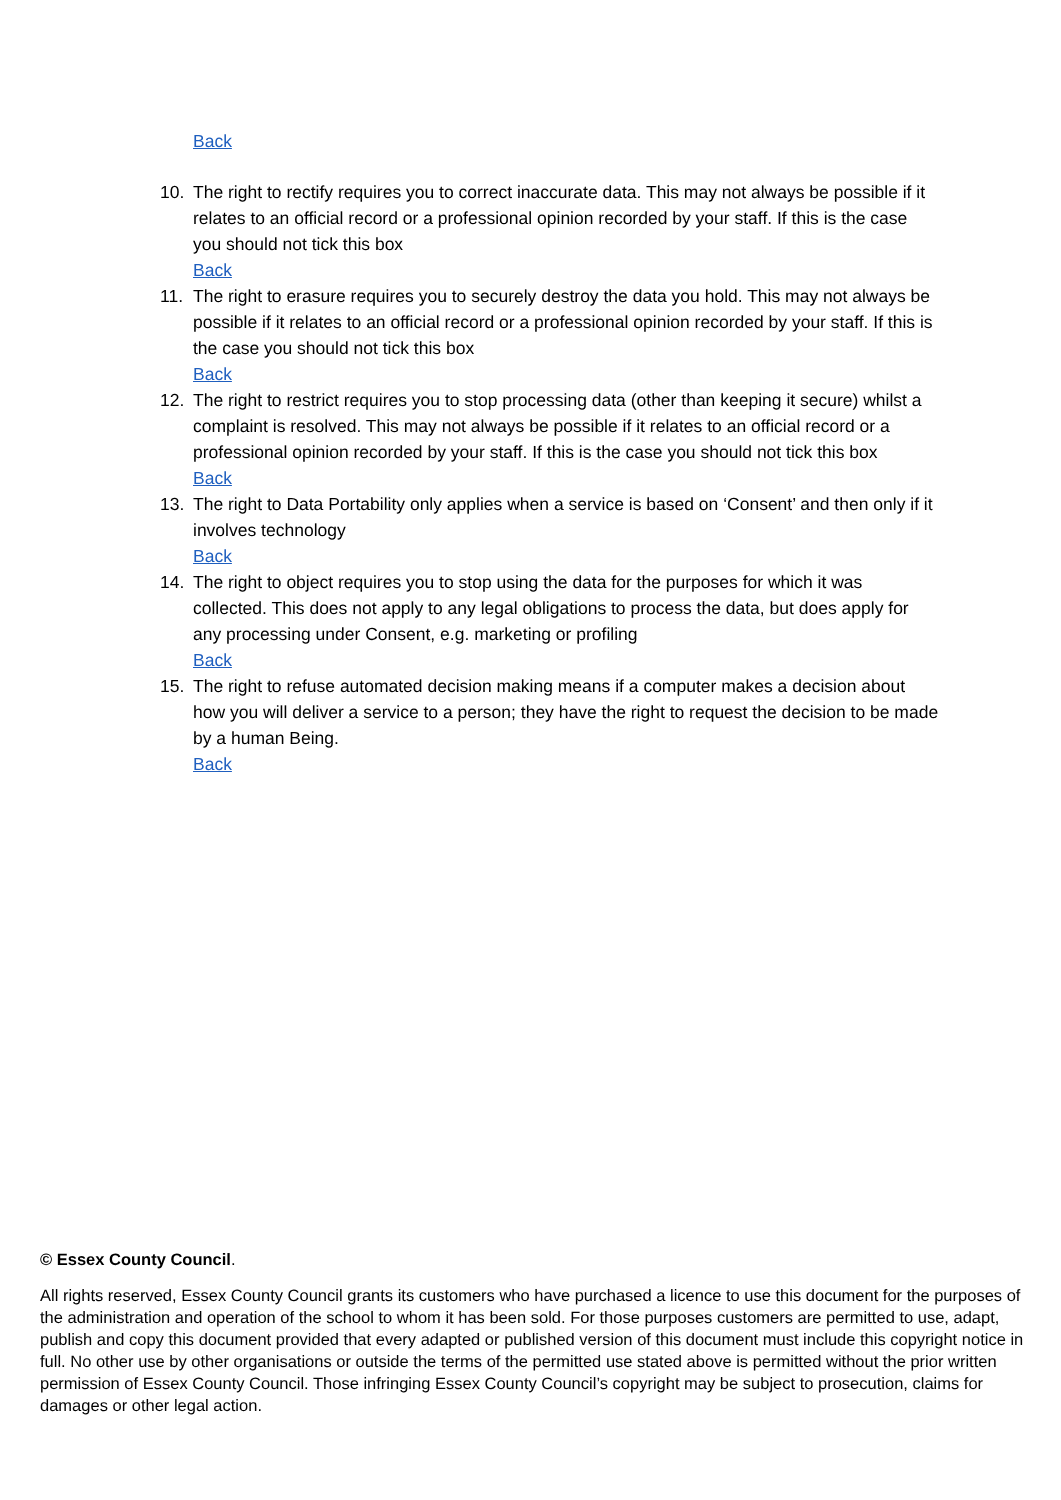Back
10. The right to rectify requires you to correct inaccurate data. This may not always be possible if it relates to an official record or a professional opinion recorded by your staff. If this is the case you should not tick this box
Back
11. The right to erasure requires you to securely destroy the data you hold. This may not always be possible if it relates to an official record or a professional opinion recorded by your staff. If this is the case you should not tick this box
Back
12. The right to restrict requires you to stop processing data (other than keeping it secure) whilst a complaint is resolved. This may not always be possible if it relates to an official record or a professional opinion recorded by your staff. If this is the case you should not tick this box
Back
13. The right to Data Portability only applies when a service is based on ‘Consent’ and then only if it involves technology
Back
14. The right to object requires you to stop using the data for the purposes for which it was collected. This does not apply to any legal obligations to process the data, but does apply for any processing under Consent, e.g. marketing or profiling
Back
15. The right to refuse automated decision making means if a computer makes a decision about how you will deliver a service to a person; they have the right to request the decision to be made by a human Being.
Back
© Essex County Council.
All rights reserved, Essex County Council grants its customers who have purchased a licence to use this document for the purposes of the administration and operation of the school to whom it has been sold. For those purposes customers are permitted to use, adapt, publish and copy this document provided that every adapted or published version of this document must include this copyright notice in full. No other use by other organisations or outside the terms of the permitted use stated above is permitted without the prior written permission of Essex County Council. Those infringing Essex County Council’s copyright may be subject to prosecution, claims for damages or other legal action.